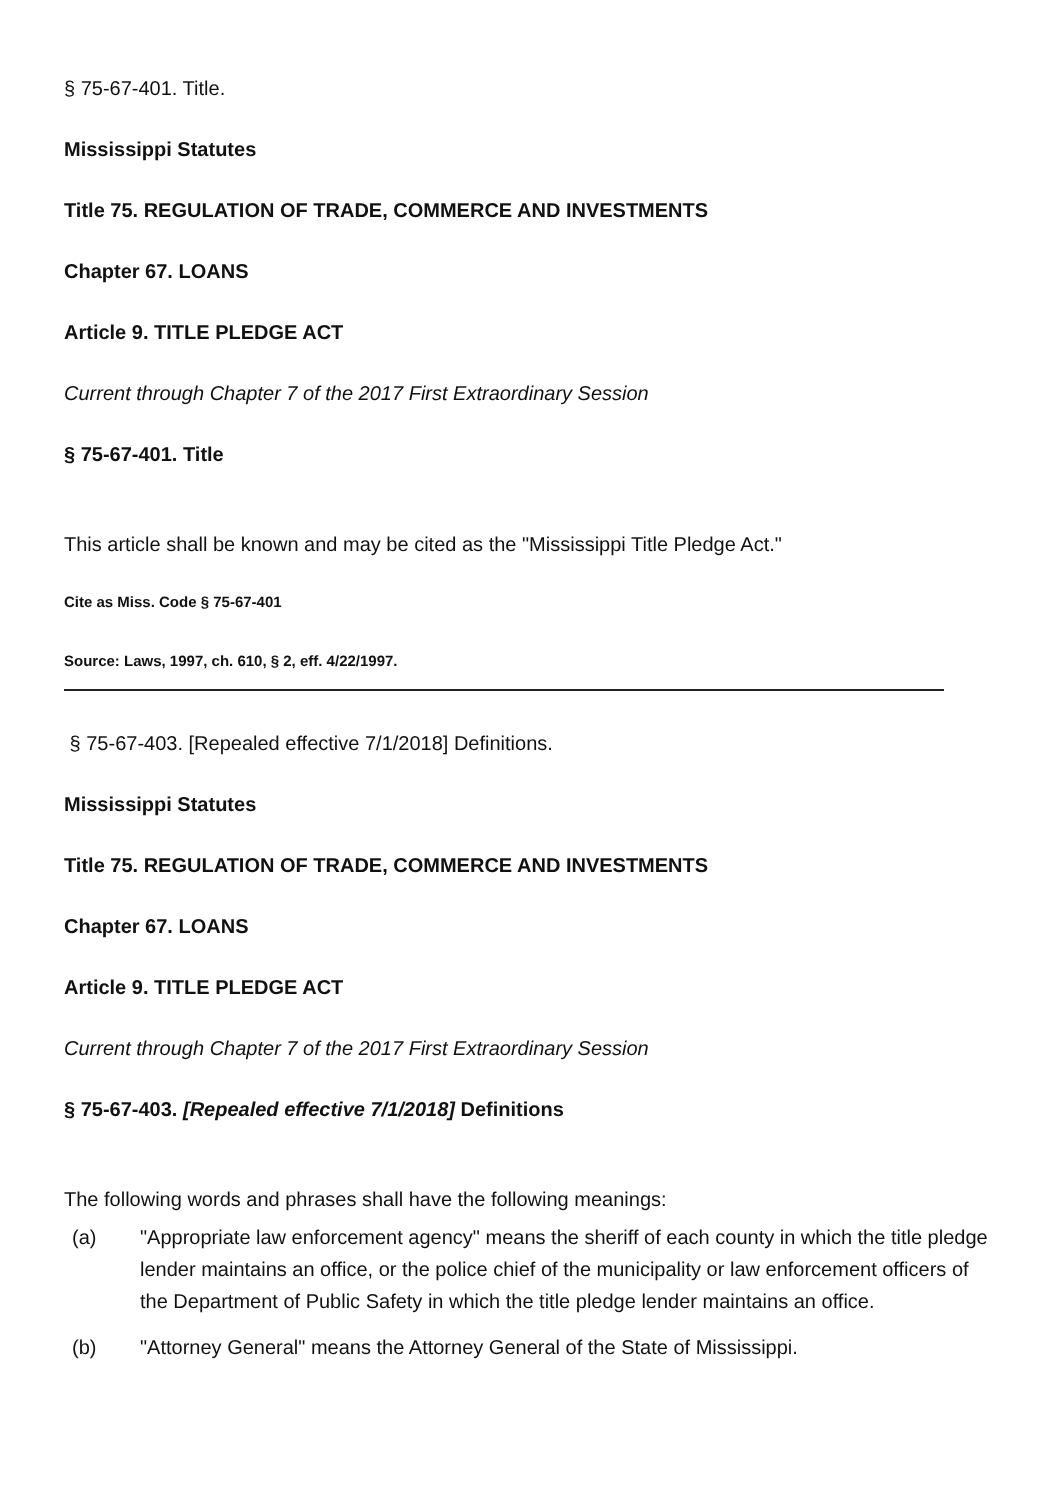§ 75-67-401. Title.
Mississippi Statutes
Title 75. REGULATION OF TRADE, COMMERCE AND INVESTMENTS
Chapter 67. LOANS
Article 9. TITLE PLEDGE ACT
Current through Chapter 7 of the 2017 First Extraordinary Session
§ 75-67-401. Title
This article shall be known and may be cited as the "Mississippi Title Pledge Act."
Cite as Miss. Code § 75-67-401
Source: Laws, 1997, ch. 610, § 2, eff. 4/22/1997.
§ 75-67-403. [Repealed effective 7/1/2018] Definitions.
Mississippi Statutes
Title 75. REGULATION OF TRADE, COMMERCE AND INVESTMENTS
Chapter 67. LOANS
Article 9. TITLE PLEDGE ACT
Current through Chapter 7 of the 2017 First Extraordinary Session
§ 75-67-403. [Repealed effective 7/1/2018] Definitions
The following words and phrases shall have the following meanings:
(a) "Appropriate law enforcement agency" means the sheriff of each county in which the title pledge lender maintains an office, or the police chief of the municipality or law enforcement officers of the Department of Public Safety in which the title pledge lender maintains an office.
(b) "Attorney General" means the Attorney General of the State of Mississippi.